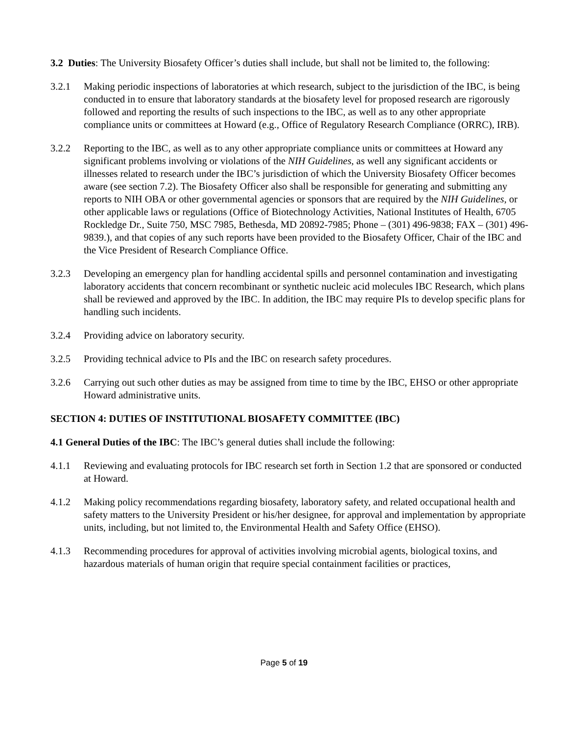3.2 Duties: The University Biosafety Officer’s duties shall include, but shall not be limited to, the following:
3.2.1 Making periodic inspections of laboratories at which research, subject to the jurisdiction of the IBC, is being conducted in to ensure that laboratory standards at the biosafety level for proposed research are rigorously followed and reporting the results of such inspections to the IBC, as well as to any other appropriate compliance units or committees at Howard (e.g., Office of Regulatory Research Compliance (ORRC), IRB).
3.2.2 Reporting to the IBC, as well as to any other appropriate compliance units or committees at Howard any significant problems involving or violations of the NIH Guidelines, as well any significant accidents or illnesses related to research under the IBC’s jurisdiction of which the University Biosafety Officer becomes aware (see section 7.2). The Biosafety Officer also shall be responsible for generating and submitting any reports to NIH OBA or other governmental agencies or sponsors that are required by the NIH Guidelines, or other applicable laws or regulations (Office of Biotechnology Activities, National Institutes of Health, 6705 Rockledge Dr., Suite 750, MSC 7985, Bethesda, MD 20892-7985; Phone – (301) 496-9838; FAX – (301) 496-9839.), and that copies of any such reports have been provided to the Biosafety Officer, Chair of the IBC and the Vice President of Research Compliance Office.
3.2.3 Developing an emergency plan for handling accidental spills and personnel contamination and investigating laboratory accidents that concern recombinant or synthetic nucleic acid molecules IBC Research, which plans shall be reviewed and approved by the IBC. In addition, the IBC may require PIs to develop specific plans for handling such incidents.
3.2.4 Providing advice on laboratory security.
3.2.5 Providing technical advice to PIs and the IBC on research safety procedures.
3.2.6 Carrying out such other duties as may be assigned from time to time by the IBC, EHSO or other appropriate Howard administrative units.
SECTION 4: DUTIES OF INSTITUTIONAL BIOSAFETY COMMITTEE (IBC)
4.1 General Duties of the IBC: The IBC’s general duties shall include the following:
4.1.1 Reviewing and evaluating protocols for IBC research set forth in Section 1.2 that are sponsored or conducted at Howard.
4.1.2 Making policy recommendations regarding biosafety, laboratory safety, and related occupational health and safety matters to the University President or his/her designee, for approval and implementation by appropriate units, including, but not limited to, the Environmental Health and Safety Office (EHSO).
4.1.3 Recommending procedures for approval of activities involving microbial agents, biological toxins, and hazardous materials of human origin that require special containment facilities or practices,
Page 5 of 19